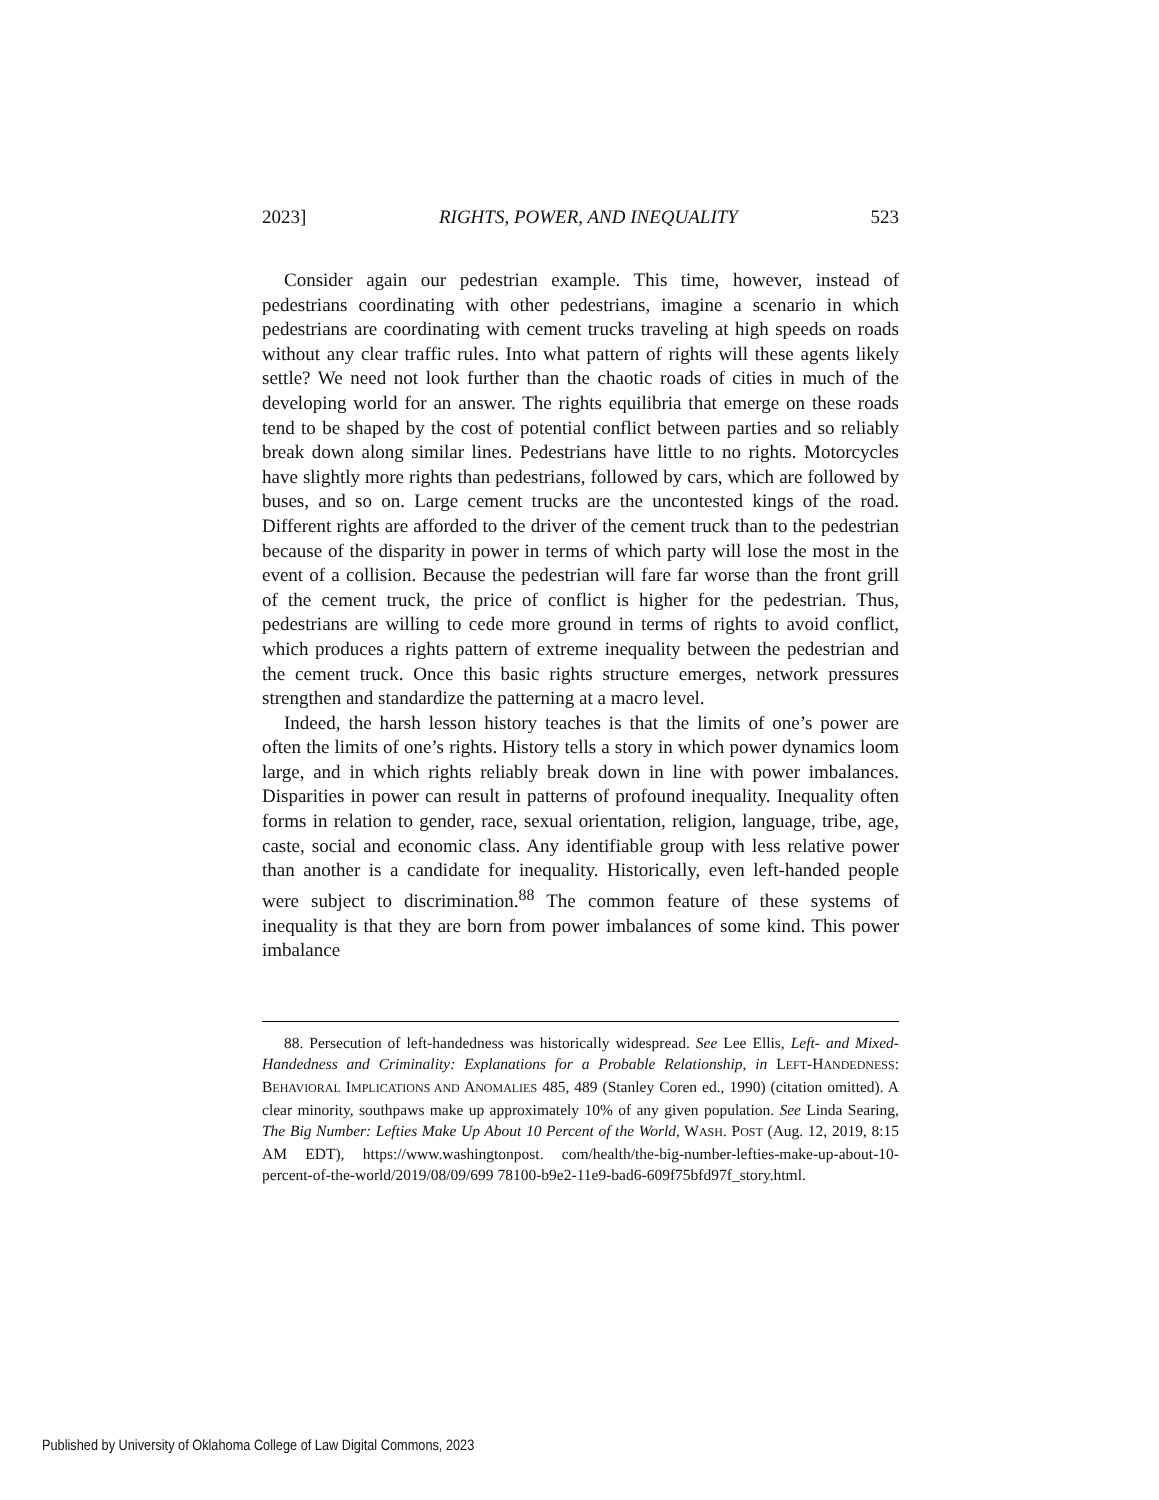2023] RIGHTS, POWER, AND INEQUALITY 523
Consider again our pedestrian example. This time, however, instead of pedestrians coordinating with other pedestrians, imagine a scenario in which pedestrians are coordinating with cement trucks traveling at high speeds on roads without any clear traffic rules. Into what pattern of rights will these agents likely settle? We need not look further than the chaotic roads of cities in much of the developing world for an answer. The rights equilibria that emerge on these roads tend to be shaped by the cost of potential conflict between parties and so reliably break down along similar lines. Pedestrians have little to no rights. Motorcycles have slightly more rights than pedestrians, followed by cars, which are followed by buses, and so on. Large cement trucks are the uncontested kings of the road. Different rights are afforded to the driver of the cement truck than to the pedestrian because of the disparity in power in terms of which party will lose the most in the event of a collision. Because the pedestrian will fare far worse than the front grill of the cement truck, the price of conflict is higher for the pedestrian. Thus, pedestrians are willing to cede more ground in terms of rights to avoid conflict, which produces a rights pattern of extreme inequality between the pedestrian and the cement truck. Once this basic rights structure emerges, network pressures strengthen and standardize the patterning at a macro level.
Indeed, the harsh lesson history teaches is that the limits of one’s power are often the limits of one’s rights. History tells a story in which power dynamics loom large, and in which rights reliably break down in line with power imbalances. Disparities in power can result in patterns of profound inequality. Inequality often forms in relation to gender, race, sexual orientation, religion, language, tribe, age, caste, social and economic class. Any identifiable group with less relative power than another is a candidate for inequality. Historically, even left-handed people were subject to discrimination.<sup>88</sup> The common feature of these systems of inequality is that they are born from power imbalances of some kind. This power imbalance
88. Persecution of left-handedness was historically widespread. See Lee Ellis, Left- and Mixed-Handedness and Criminality: Explanations for a Probable Relationship, in LEFT-HANDEDNESS: BEHAVIORAL IMPLICATIONS AND ANOMALIES 485, 489 (Stanley Coren ed., 1990) (citation omitted). A clear minority, southpaws make up approximately 10% of any given population. See Linda Searing, The Big Number: Lefties Make Up About 10 Percent of the World, WASH. POST (Aug. 12, 2019, 8:15 AM EDT), https://www.washingtonpost. com/health/the-big-number-lefties-make-up-about-10-percent-of-the-world/2019/08/09/699 78100-b9e2-11e9-bad6-609f75bfd97f_story.html.
Published by University of Oklahoma College of Law Digital Commons, 2023